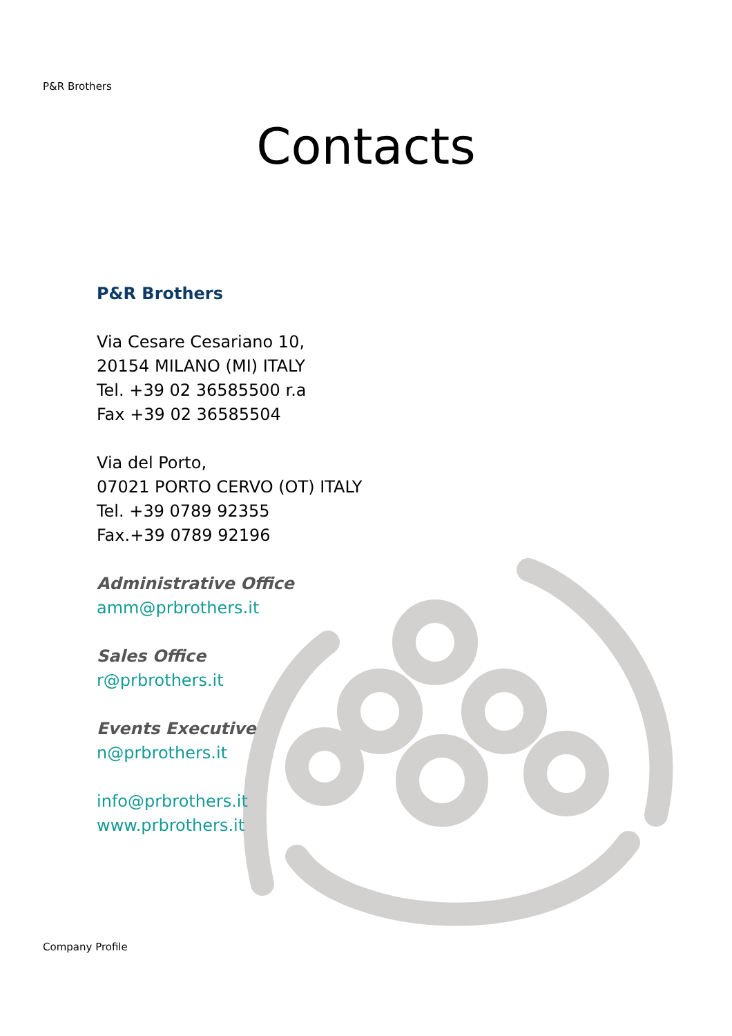P&R Brothers
Contacts
P&R Brothers
Via Cesare Cesariano 10,
20154 MILANO (MI) ITALY
Tel. +39 02 36585500 r.a
Fax +39 02 36585504
Via del Porto,
07021 PORTO CERVO (OT) ITALY
Tel. +39 0789 92355
Fax.+39 0789 92196
Administrative Office
amm@prbrothers.it
Sales Office
r@prbrothers.it
Events Executive
n@prbrothers.it
info@prbrothers.it
www.prbrothers.it
Company Profile